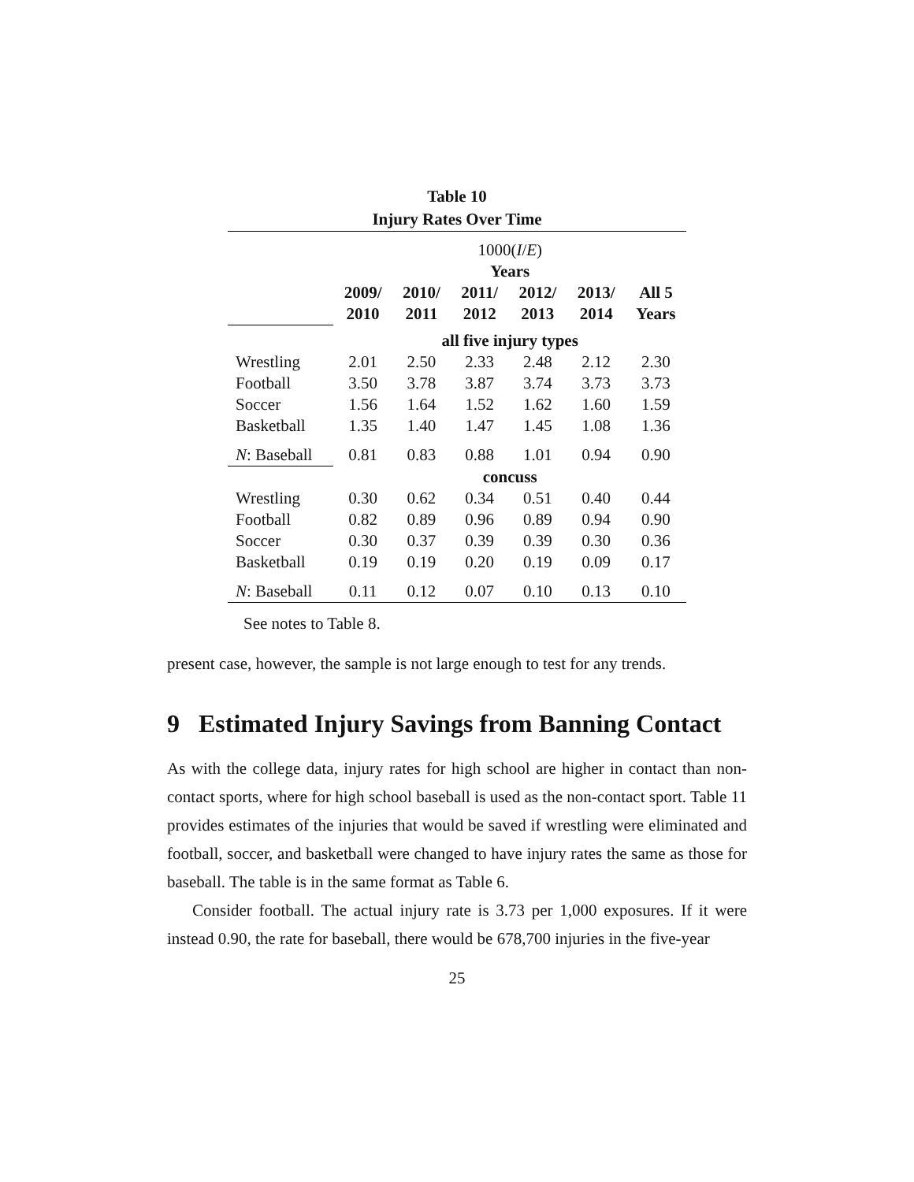Table 10
Injury Rates Over Time
| | 1000( I / E ) | | | | | |
| | Years | | | | | |
| | 2009/ | 2010/ | 2011/ | 2012/ | 2013/ | All 5 |
| | 2010 | 2011 | 2012 | 2013 | 2014 | Years |
| | all five injury types | | | | | |
| Wrestling | 2.01 | 2.50 | 2.33 | 2.48 | 2.12 | 2.30 |
| Football | 3.50 | 3.78 | 3.87 | 3.74 | 3.73 | 3.73 |
| Soccer | 1.56 | 1.64 | 1.52 | 1.62 | 1.60 | 1.59 |
| Basketball | 1.35 | 1.40 | 1.47 | 1.45 | 1.08 | 1.36 |
| N : Baseball | 0.81 | 0.83 | 0.88 | 1.01 | 0.94 | 0.90 |
| | concuss | | | | | |
| Wrestling | 0.30 | 0.62 | 0.34 | 0.51 | 0.40 | 0.44 |
| Football | 0.82 | 0.89 | 0.96 | 0.89 | 0.94 | 0.90 |
| Soccer | 0.30 | 0.37 | 0.39 | 0.39 | 0.30 | 0.36 |
| Basketball | 0.19 | 0.19 | 0.20 | 0.19 | 0.09 | 0.17 |
| N : Baseball | 0.11 | 0.12 | 0.07 | 0.10 | 0.13 | 0.10 |
See notes to Table 8.
present case, however, the sample is not large enough to test for any trends.
9 Estimated Injury Savings from Banning Contact
As with the college data, injury rates for high school are higher in contact than non-contact sports, where for high school baseball is used as the non-contact sport. Table 11 provides estimates of the injuries that would be saved if wrestling were eliminated and football, soccer, and basketball were changed to have injury rates the same as those for baseball. The table is in the same format as Table 6.
Consider football. The actual injury rate is 3.73 per 1,000 exposures. If it were instead 0.90, the rate for baseball, there would be 678,700 injuries in the five-year
25